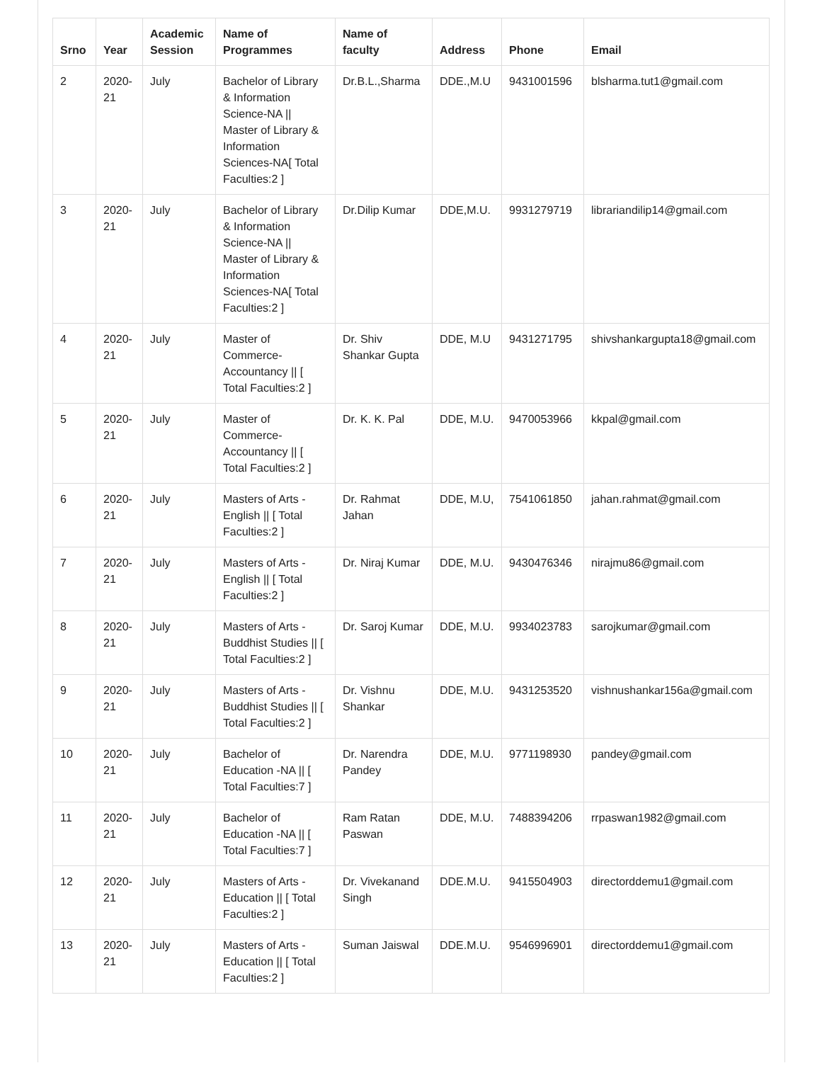| Srno | Year | Academic Session | Name of Programmes | Name of faculty | Address | Phone | Email |
| --- | --- | --- | --- | --- | --- | --- | --- |
| 2 | 2020-21 | July | Bachelor of Library & Information Science-NA // Master of Library & Information Sciences-NA[ Total Faculties:2 ] | Dr.B.L.,Sharma | DDE.,M.U | 9431001596 | blsharma.tut1@gmail.com |
| 3 | 2020-21 | July | Bachelor of Library & Information Science-NA // Master of Library & Information Sciences-NA[ Total Faculties:2 ] | Dr.Dilip Kumar | DDE,M.U. | 9931279719 | librariandilip14@gmail.com |
| 4 | 2020-21 | July | Master of Commerce-Accountancy // [ Total Faculties:2 ] | Dr. Shiv Shankar Gupta | DDE, M.U | 9431271795 | shivshankargupta18@gmail.com |
| 5 | 2020-21 | July | Master of Commerce-Accountancy // [ Total Faculties:2 ] | Dr. K. K. Pal | DDE, M.U. | 9470053966 | kkpal@gmail.com |
| 6 | 2020-21 | July | Masters of Arts - English // [ Total Faculties:2 ] | Dr. Rahmat Jahan | DDE, M.U, | 7541061850 | jahan.rahmat@gmail.com |
| 7 | 2020-21 | July | Masters of Arts - English // [ Total Faculties:2 ] | Dr. Niraj Kumar | DDE, M.U. | 9430476346 | nirajmu86@gmail.com |
| 8 | 2020-21 | July | Masters of Arts - Buddhist Studies // [ Total Faculties:2 ] | Dr. Saroj Kumar | DDE, M.U. | 9934023783 | sarojkumar@gmail.com |
| 9 | 2020-21 | July | Masters of Arts - Buddhist Studies // [ Total Faculties:2 ] | Dr. Vishnu Shankar | DDE, M.U. | 9431253520 | vishnushankar156a@gmail.com |
| 10 | 2020-21 | July | Bachelor of Education -NA // [ Total Faculties:7 ] | Dr. Narendra Pandey | DDE, M.U. | 9771198930 | pandey@gmail.com |
| 11 | 2020-21 | July | Bachelor of Education -NA // [ Total Faculties:7 ] | Ram Ratan Paswan | DDE, M.U. | 7488394206 | rrpaswan1982@gmail.com |
| 12 | 2020-21 | July | Masters of Arts - Education // [ Total Faculties:2 ] | Dr. Vivekanand Singh | DDE.M.U. | 9415504903 | directorddemu1@gmail.com |
| 13 | 2020-21 | July | Masters of Arts - Education // [ Total Faculties:2 ] | Suman Jaiswal | DDE.M.U. | 9546996901 | directorddemu1@gmail.com |